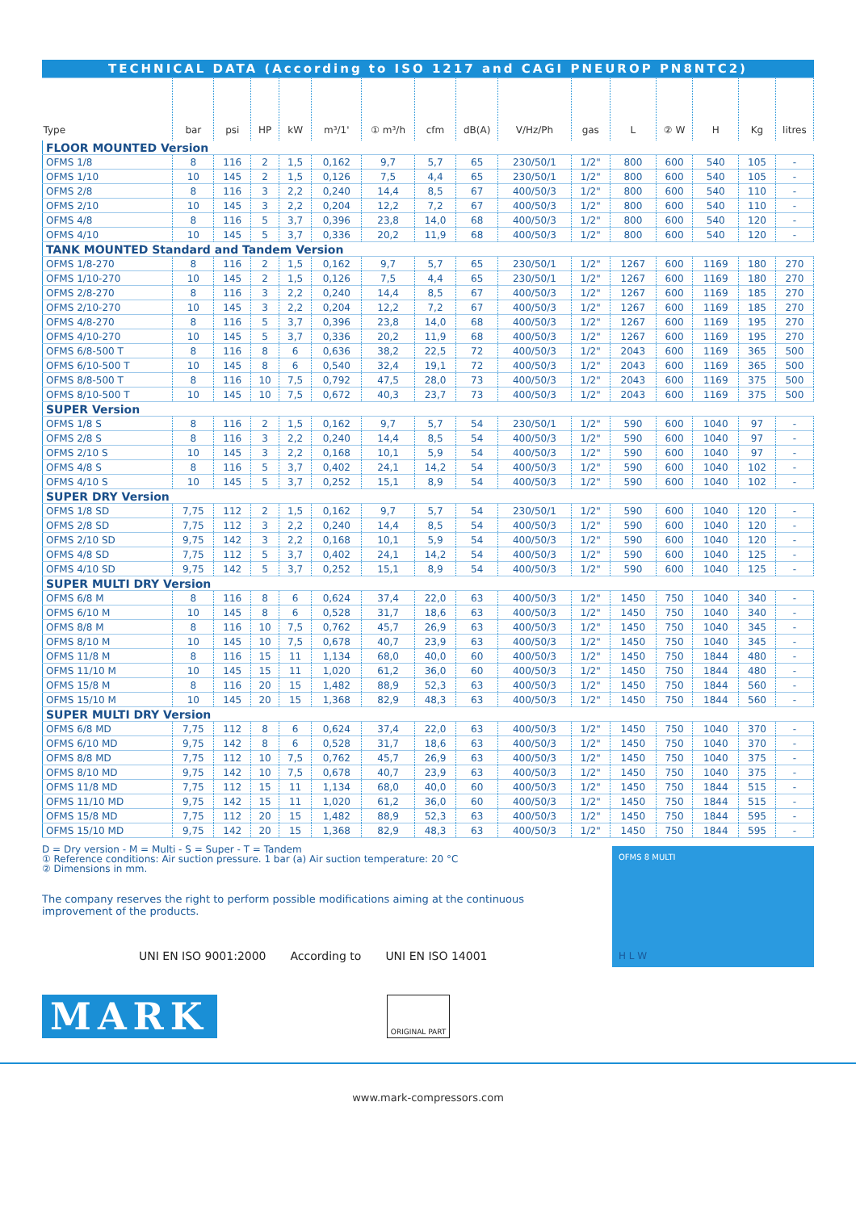| TECHNICAL DATA (According to ISO 1217 and CAGI PNEUROP PN8NTC2) | | | | | | | | | | | | | | | |
| Type | bar | psi | HP | kW | m³/1' | ① m³/h | cfm | dB(A) | V/Hz/Ph | gas | L | ② W | H | Kg | litres |
| FLOOR MOUNTED Version | | | | | | | | | | | | | | | |
| OFMS 1/8 | 8 | 116 | 2 | 1,5 | 0,162 | 9,7 | 5,7 | 65 | 230/50/1 | 1/2" | 800 | 600 | 540 | 105 | - |
| OFMS 1/10 | 10 | 145 | 2 | 1,5 | 0,126 | 7,5 | 4,4 | 65 | 230/50/1 | 1/2" | 800 | 600 | 540 | 105 | - |
| OFMS 2/8 | 8 | 116 | 3 | 2,2 | 0,240 | 14,4 | 8,5 | 67 | 400/50/3 | 1/2" | 800 | 600 | 540 | 110 | - |
| OFMS 2/10 | 10 | 145 | 3 | 2,2 | 0,204 | 12,2 | 7,2 | 67 | 400/50/3 | 1/2" | 800 | 600 | 540 | 110 | - |
| OFMS 4/8 | 8 | 116 | 5 | 3,7 | 0,396 | 23,8 | 14,0 | 68 | 400/50/3 | 1/2" | 800 | 600 | 540 | 120 | - |
| OFMS 4/10 | 10 | 145 | 5 | 3,7 | 0,336 | 20,2 | 11,9 | 68 | 400/50/3 | 1/2" | 800 | 600 | 540 | 120 | - |
| TANK MOUNTED Standard and Tandem Version | | | | | | | | | | | | | | | |
| OFMS 1/8-270 | 8 | 116 | 2 | 1,5 | 0,162 | 9,7 | 5,7 | 65 | 230/50/1 | 1/2" | 1267 | 600 | 1169 | 180 | 270 |
| OFMS 1/10-270 | 10 | 145 | 2 | 1,5 | 0,126 | 7,5 | 4,4 | 65 | 230/50/1 | 1/2" | 1267 | 600 | 1169 | 180 | 270 |
| OFMS 2/8-270 | 8 | 116 | 3 | 2,2 | 0,240 | 14,4 | 8,5 | 67 | 400/50/3 | 1/2" | 1267 | 600 | 1169 | 185 | 270 |
| OFMS 2/10-270 | 10 | 145 | 3 | 2,2 | 0,204 | 12,2 | 7,2 | 67 | 400/50/3 | 1/2" | 1267 | 600 | 1169 | 185 | 270 |
| OFMS 4/8-270 | 8 | 116 | 5 | 3,7 | 0,396 | 23,8 | 14,0 | 68 | 400/50/3 | 1/2" | 1267 | 600 | 1169 | 195 | 270 |
| OFMS 4/10-270 | 10 | 145 | 5 | 3,7 | 0,336 | 20,2 | 11,9 | 68 | 400/50/3 | 1/2" | 1267 | 600 | 1169 | 195 | 270 |
| OFMS 6/8-500 T | 8 | 116 | 8 | 6 | 0,636 | 38,2 | 22,5 | 72 | 400/50/3 | 1/2" | 2043 | 600 | 1169 | 365 | 500 |
| OFMS 6/10-500 T | 10 | 145 | 8 | 6 | 0,540 | 32,4 | 19,1 | 72 | 400/50/3 | 1/2" | 2043 | 600 | 1169 | 365 | 500 |
| OFMS 8/8-500 T | 8 | 116 | 10 | 7,5 | 0,792 | 47,5 | 28,0 | 73 | 400/50/3 | 1/2" | 2043 | 600 | 1169 | 375 | 500 |
| OFMS 8/10-500 T | 10 | 145 | 10 | 7,5 | 0,672 | 40,3 | 23,7 | 73 | 400/50/3 | 1/2" | 2043 | 600 | 1169 | 375 | 500 |
| SUPER Version | | | | | | | | | | | | | | | |
| OFMS 1/8 S | 8 | 116 | 2 | 1,5 | 0,162 | 9,7 | 5,7 | 54 | 230/50/1 | 1/2" | 590 | 600 | 1040 | 97 | - |
| OFMS 2/8 S | 8 | 116 | 3 | 2,2 | 0,240 | 14,4 | 8,5 | 54 | 400/50/3 | 1/2" | 590 | 600 | 1040 | 97 | - |
| OFMS 2/10 S | 10 | 145 | 3 | 2,2 | 0,168 | 10,1 | 5,9 | 54 | 400/50/3 | 1/2" | 590 | 600 | 1040 | 97 | - |
| OFMS 4/8 S | 8 | 116 | 5 | 3,7 | 0,402 | 24,1 | 14,2 | 54 | 400/50/3 | 1/2" | 590 | 600 | 1040 | 102 | - |
| OFMS 4/10 S | 10 | 145 | 5 | 3,7 | 0,252 | 15,1 | 8,9 | 54 | 400/50/3 | 1/2" | 590 | 600 | 1040 | 102 | - |
| SUPER DRY Version | | | | | | | | | | | | | | | |
| OFMS 1/8 SD | 7,75 | 112 | 2 | 1,5 | 0,162 | 9,7 | 5,7 | 54 | 230/50/1 | 1/2" | 590 | 600 | 1040 | 120 | - |
| OFMS 2/8 SD | 7,75 | 112 | 3 | 2,2 | 0,240 | 14,4 | 8,5 | 54 | 400/50/3 | 1/2" | 590 | 600 | 1040 | 120 | - |
| OFMS 2/10 SD | 9,75 | 142 | 3 | 2,2 | 0,168 | 10,1 | 5,9 | 54 | 400/50/3 | 1/2" | 590 | 600 | 1040 | 120 | - |
| OFMS 4/8 SD | 7,75 | 112 | 5 | 3,7 | 0,402 | 24,1 | 14,2 | 54 | 400/50/3 | 1/2" | 590 | 600 | 1040 | 125 | - |
| OFMS 4/10 SD | 9,75 | 142 | 5 | 3,7 | 0,252 | 15,1 | 8,9 | 54 | 400/50/3 | 1/2" | 590 | 600 | 1040 | 125 | - |
| SUPER MULTI DRY Version | | | | | | | | | | | | | | | |
| OFMS 6/8 M | 8 | 116 | 8 | 6 | 0,624 | 37,4 | 22,0 | 63 | 400/50/3 | 1/2" | 1450 | 750 | 1040 | 340 | - |
| OFMS 6/10 M | 10 | 145 | 8 | 6 | 0,528 | 31,7 | 18,6 | 63 | 400/50/3 | 1/2" | 1450 | 750 | 1040 | 340 | - |
| OFMS 8/8 M | 8 | 116 | 10 | 7,5 | 0,762 | 45,7 | 26,9 | 63 | 400/50/3 | 1/2" | 1450 | 750 | 1040 | 345 | - |
| OFMS 8/10 M | 10 | 145 | 10 | 7,5 | 0,678 | 40,7 | 23,9 | 63 | 400/50/3 | 1/2" | 1450 | 750 | 1040 | 345 | - |
| OFMS 11/8 M | 8 | 116 | 15 | 11 | 1,134 | 68,0 | 40,0 | 60 | 400/50/3 | 1/2" | 1450 | 750 | 1844 | 480 | - |
| OFMS 11/10 M | 10 | 145 | 15 | 11 | 1,020 | 61,2 | 36,0 | 60 | 400/50/3 | 1/2" | 1450 | 750 | 1844 | 480 | - |
| OFMS 15/8 M | 8 | 116 | 20 | 15 | 1,482 | 88,9 | 52,3 | 63 | 400/50/3 | 1/2" | 1450 | 750 | 1844 | 560 | - |
| OFMS 15/10 M | 10 | 145 | 20 | 15 | 1,368 | 82,9 | 48,3 | 63 | 400/50/3 | 1/2" | 1450 | 750 | 1844 | 560 | - |
| SUPER MULTI DRY Version | | | | | | | | | | | | | | | |
| OFMS 6/8 MD | 7,75 | 112 | 8 | 6 | 0,624 | 37,4 | 22,0 | 63 | 400/50/3 | 1/2" | 1450 | 750 | 1040 | 370 | - |
| OFMS 6/10 MD | 9,75 | 142 | 8 | 6 | 0,528 | 31,7 | 18,6 | 63 | 400/50/3 | 1/2" | 1450 | 750 | 1040 | 370 | - |
| OFMS 8/8 MD | 7,75 | 112 | 10 | 7,5 | 0,762 | 45,7 | 26,9 | 63 | 400/50/3 | 1/2" | 1450 | 750 | 1040 | 375 | - |
| OFMS 8/10 MD | 9,75 | 142 | 10 | 7,5 | 0,678 | 40,7 | 23,9 | 63 | 400/50/3 | 1/2" | 1450 | 750 | 1040 | 375 | - |
| OFMS 11/8 MD | 7,75 | 112 | 15 | 11 | 1,134 | 68,0 | 40,0 | 60 | 400/50/3 | 1/2" | 1450 | 750 | 1844 | 515 | - |
| OFMS 11/10 MD | 9,75 | 142 | 15 | 11 | 1,020 | 61,2 | 36,0 | 60 | 400/50/3 | 1/2" | 1450 | 750 | 1844 | 515 | - |
| OFMS 15/8 MD | 7,75 | 112 | 20 | 15 | 1,482 | 88,9 | 52,3 | 63 | 400/50/3 | 1/2" | 1450 | 750 | 1844 | 595 | - |
| OFMS 15/10 MD | 9,75 | 142 | 20 | 15 | 1,368 | 82,9 | 48,3 | 63 | 400/50/3 | 1/2" | 1450 | 750 | 1844 | 595 | - |
D = Dry version - M = Multi - S = Super - T = Tandem
① Reference conditions: Air suction pressure. 1 bar (a) Air suction temperature: 20 °C
② Dimensions in mm.
The company reserves the right to perform possible modifications aiming at the continuous improvement of the products.
UNI EN ISO 9001:2000 According to UNI EN ISO 14001
MARK ORIGINAL PART
OFMS 8 MULTI
H L W
www.mark-compressors.com